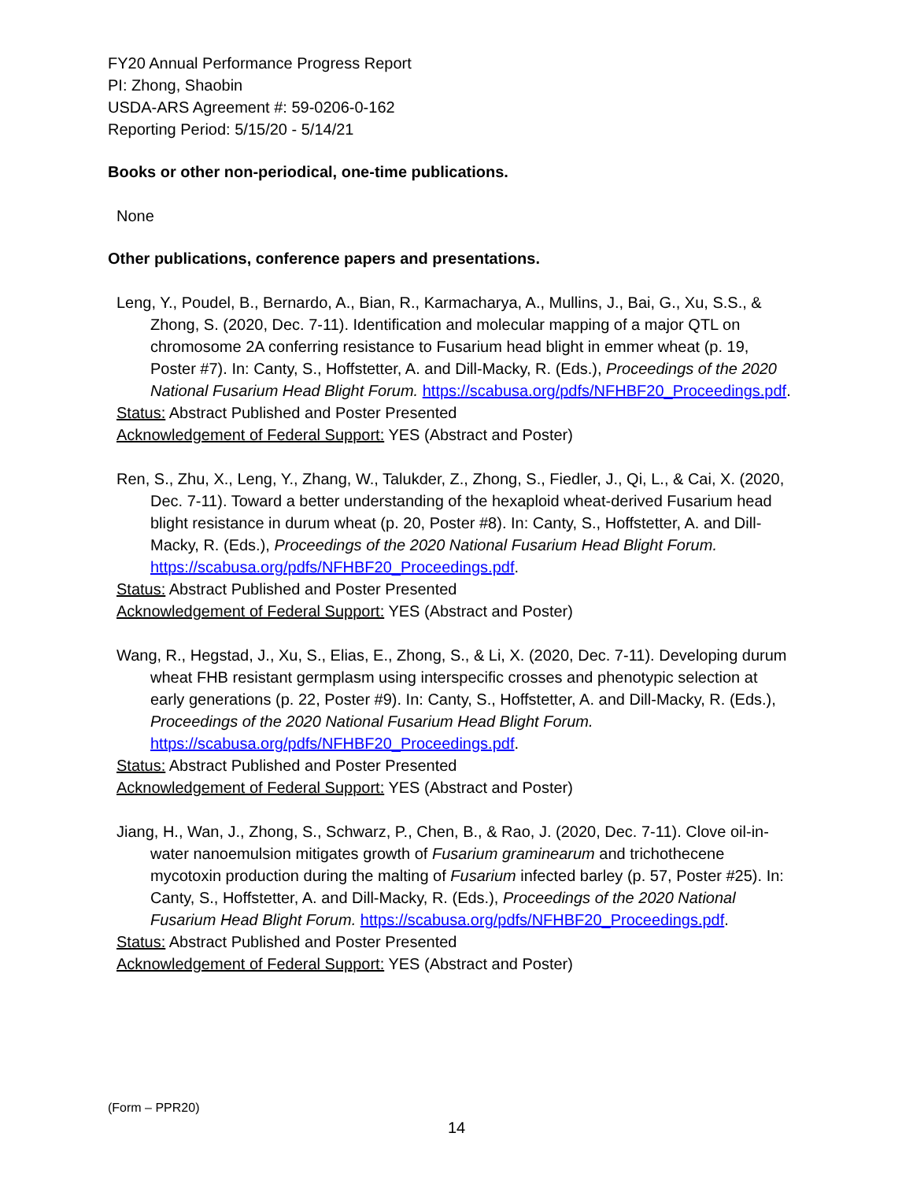FY20 Annual Performance Progress Report
PI: Zhong, Shaobin
USDA-ARS Agreement #: 59-0206-0-162
Reporting Period: 5/15/20 - 5/14/21
Books or other non-periodical, one-time publications.
None
Other publications, conference papers and presentations.
Leng, Y., Poudel, B., Bernardo, A., Bian, R., Karmacharya, A., Mullins, J., Bai, G., Xu, S.S., & Zhong, S. (2020, Dec. 7-11). Identification and molecular mapping of a major QTL on chromosome 2A conferring resistance to Fusarium head blight in emmer wheat (p. 19, Poster #7). In: Canty, S., Hoffstetter, A. and Dill-Macky, R. (Eds.), Proceedings of the 2020 National Fusarium Head Blight Forum. https://scabusa.org/pdfs/NFHBF20_Proceedings.pdf.
Status: Abstract Published and Poster Presented
Acknowledgement of Federal Support: YES (Abstract and Poster)
Ren, S., Zhu, X., Leng, Y., Zhang, W., Talukder, Z., Zhong, S., Fiedler, J., Qi, L., & Cai, X. (2020, Dec. 7-11). Toward a better understanding of the hexaploid wheat-derived Fusarium head blight resistance in durum wheat (p. 20, Poster #8). In: Canty, S., Hoffstetter, A. and Dill-Macky, R. (Eds.), Proceedings of the 2020 National Fusarium Head Blight Forum. https://scabusa.org/pdfs/NFHBF20_Proceedings.pdf.
Status: Abstract Published and Poster Presented
Acknowledgement of Federal Support: YES (Abstract and Poster)
Wang, R., Hegstad, J., Xu, S., Elias, E., Zhong, S., & Li, X. (2020, Dec. 7-11). Developing durum wheat FHB resistant germplasm using interspecific crosses and phenotypic selection at early generations (p. 22, Poster #9). In: Canty, S., Hoffstetter, A. and Dill-Macky, R. (Eds.), Proceedings of the 2020 National Fusarium Head Blight Forum. https://scabusa.org/pdfs/NFHBF20_Proceedings.pdf.
Status: Abstract Published and Poster Presented
Acknowledgement of Federal Support: YES (Abstract and Poster)
Jiang, H., Wan, J., Zhong, S., Schwarz, P., Chen, B., & Rao, J. (2020, Dec. 7-11). Clove oil-in-water nanoemulsion mitigates growth of Fusarium graminearum and trichothecene mycotoxin production during the malting of Fusarium infected barley (p. 57, Poster #25). In: Canty, S., Hoffstetter, A. and Dill-Macky, R. (Eds.), Proceedings of the 2020 National Fusarium Head Blight Forum. https://scabusa.org/pdfs/NFHBF20_Proceedings.pdf.
Status: Abstract Published and Poster Presented
Acknowledgement of Federal Support: YES (Abstract and Poster)
(Form – PPR20)
14